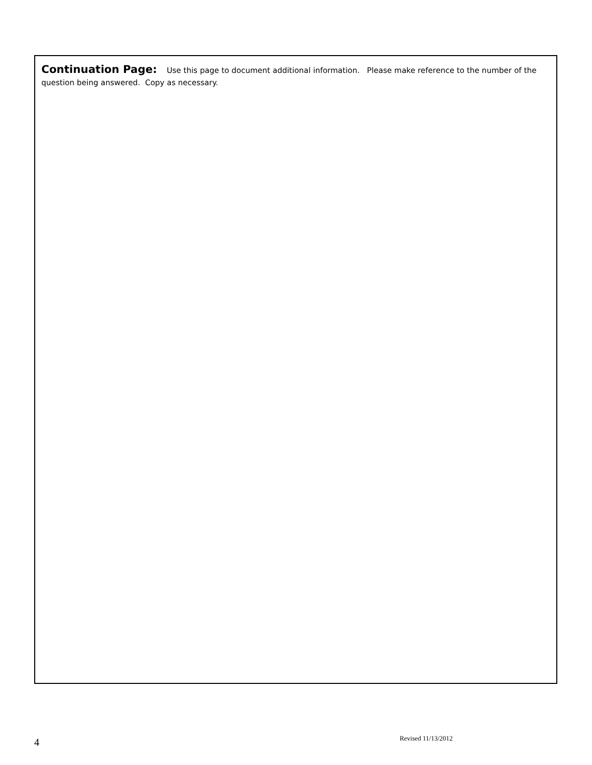Continuation Page: Use this page to document additional information. Please make reference to the number of the question being answered. Copy as necessary.
4 Revised 11/13/2012